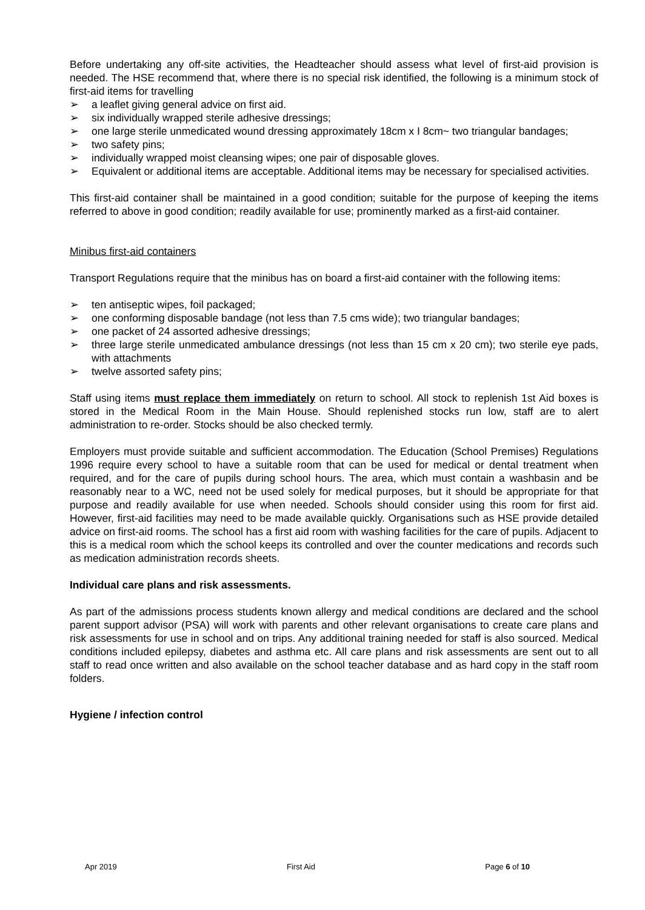Before undertaking any off-site activities, the Headteacher should assess what level of first-aid provision is needed. The HSE recommend that, where there is no special risk identified, the following is a minimum stock of first-aid items for travelling
➢ a leaflet giving general advice on first aid.
➢ six individually wrapped sterile adhesive dressings;
➢ one large sterile unmedicated wound dressing approximately 18cm x I 8cm~ two triangular bandages;
➢ two safety pins;
➢ individually wrapped moist cleansing wipes; one pair of disposable gloves.
➢ Equivalent or additional items are acceptable. Additional items may be necessary for specialised activities.
This first-aid container shall be maintained in a good condition; suitable for the purpose of keeping the items referred to above in good condition; readily available for use; prominently marked as a first-aid container.
Minibus first-aid containers
Transport Regulations require that the minibus has on board a first-aid container with the following items:
➢ ten antiseptic wipes, foil packaged;
➢ one conforming disposable bandage (not less than 7.5 cms wide); two triangular bandages;
➢ one packet of 24 assorted adhesive dressings;
➢ three large sterile unmedicated ambulance dressings (not less than 15 cm x 20 cm); two sterile eye pads, with attachments
➢ twelve assorted safety pins;
Staff using items must replace them immediately on return to school. All stock to replenish 1st Aid boxes is stored in the Medical Room in the Main House. Should replenished stocks run low, staff are to alert administration to re-order. Stocks should be also checked termly.
Employers must provide suitable and sufficient accommodation. The Education (School Premises) Regulations 1996 require every school to have a suitable room that can be used for medical or dental treatment when required, and for the care of pupils during school hours. The area, which must contain a washbasin and be reasonably near to a WC, need not be used solely for medical purposes, but it should be appropriate for that purpose and readily available for use when needed. Schools should consider using this room for first aid. However, first-aid facilities may need to be made available quickly. Organisations such as HSE provide detailed advice on first-aid rooms. The school has a first aid room with washing facilities for the care of pupils. Adjacent to this is a medical room which the school keeps its controlled and over the counter medications and records such as medication administration records sheets.
Individual care plans and risk assessments.
As part of the admissions process students known allergy and medical conditions are declared and the school parent support advisor (PSA) will work with parents and other relevant organisations to create care plans and risk assessments for use in school and on trips. Any additional training needed for staff is also sourced. Medical conditions included epilepsy, diabetes and asthma etc. All care plans and risk assessments are sent out to all staff to read once written and also available on the school teacher database and as hard copy in the staff room folders.
Hygiene / infection control
Apr 2019 First Aid Page 6 of 10